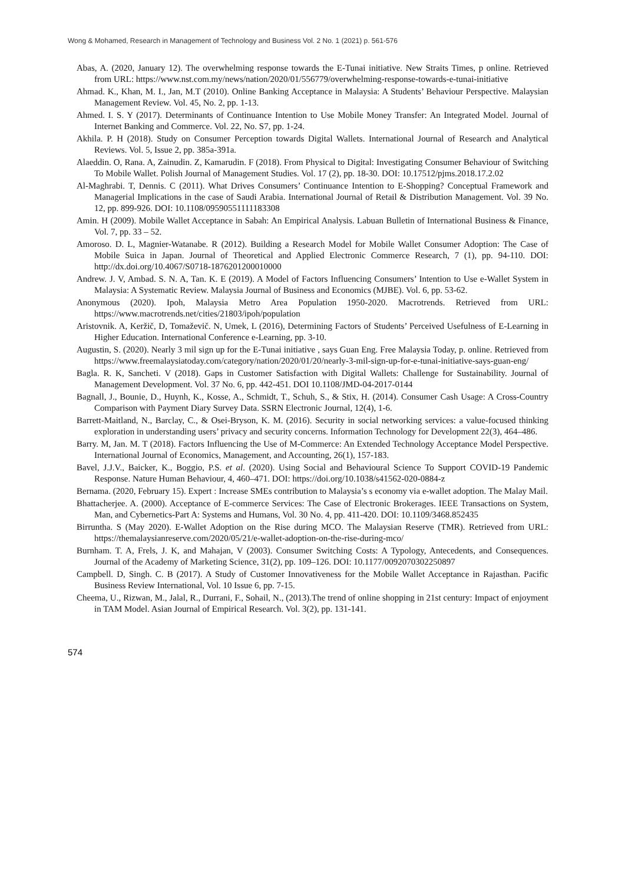Wong & Mohamed, Research in Management of Technology and Business Vol. 2 No. 1 (2021) p. 561-576
Abas, A. (2020, January 12). The overwhelming response towards the E-Tunai initiative. New Straits Times, p online. Retrieved from URL: https://www.nst.com.my/news/nation/2020/01/556779/overwhelming-response-towards-e-tunai-initiative
Ahmad. K., Khan, M. I., Jan, M.T (2010). Online Banking Acceptance in Malaysia: A Students’ Behaviour Perspective. Malaysian Management Review. Vol. 45, No. 2, pp. 1-13.
Ahmed. I. S. Y (2017). Determinants of Continuance Intention to Use Mobile Money Transfer: An Integrated Model. Journal of Internet Banking and Commerce. Vol. 22, No. S7, pp. 1-24.
Akhila. P. H (2018). Study on Consumer Perception towards Digital Wallets. International Journal of Research and Analytical Reviews. Vol. 5, Issue 2, pp. 385a-391a.
Alaeddin. O, Rana. A, Zainudin. Z, Kamarudin. F (2018). From Physical to Digital: Investigating Consumer Behaviour of Switching To Mobile Wallet. Polish Journal of Management Studies. Vol. 17 (2), pp. 18-30. DOI: 10.17512/pjms.2018.17.2.02
Al-Maghrabi. T, Dennis. C (2011). What Drives Consumers’ Continuance Intention to E-Shopping? Conceptual Framework and Managerial Implications in the case of Saudi Arabia. International Journal of Retail & Distribution Management. Vol. 39 No. 12, pp. 899-926. DOI: 10.1108/09590551111183308
Amin. H (2009). Mobile Wallet Acceptance in Sabah: An Empirical Analysis. Labuan Bulletin of International Business & Finance, Vol. 7, pp. 33 – 52.
Amoroso. D. L, Magnier-Watanabe. R (2012). Building a Research Model for Mobile Wallet Consumer Adoption: The Case of Mobile Suica in Japan. Journal of Theoretical and Applied Electronic Commerce Research, 7 (1), pp. 94-110. DOI: http://dx.doi.org/10.4067/S0718-1876201200010000
Andrew. J. V, Ambad. S. N. A, Tan. K. E (2019). A Model of Factors Influencing Consumers’ Intention to Use e-Wallet System in Malaysia: A Systematic Review. Malaysia Journal of Business and Economics (MJBE). Vol. 6, pp. 53-62.
Anonymous (2020). Ipoh, Malaysia Metro Area Population 1950-2020. Macrotrends. Retrieved from URL: https://www.macrotrends.net/cities/21803/ipoh/population
Aristovnik. A, Keržič, D, Tomaževič. N, Umek, L (2016), Determining Factors of Students’ Perceived Usefulness of E-Learning in Higher Education. International Conference e-Learning, pp. 3-10.
Augustin, S. (2020). Nearly 3 mil sign up for the E-Tunai initiative , says Guan Eng. Free Malaysia Today, p. online. Retrieved from https://www.freemalaysiatoday.com/category/nation/2020/01/20/nearly-3-mil-sign-up-for-e-tunai-initiative-says-guan-eng/
Bagla. R. K, Sancheti. V (2018). Gaps in Customer Satisfaction with Digital Wallets: Challenge for Sustainability. Journal of Management Development. Vol. 37 No. 6, pp. 442-451. DOI 10.1108/JMD-04-2017-0144
Bagnall, J., Bounie, D., Huynh, K., Kosse, A., Schmidt, T., Schuh, S., & Stix, H. (2014). Consumer Cash Usage: A Cross-Country Comparison with Payment Diary Survey Data. SSRN Electronic Journal, 12(4), 1-6.
Barrett-Maitland, N., Barclay, C., & Osei-Bryson, K. M. (2016). Security in social networking services: a value-focused thinking exploration in understanding users’ privacy and security concerns. Information Technology for Development 22(3), 464–486.
Barry. M, Jan. M. T (2018). Factors Influencing the Use of M-Commerce: An Extended Technology Acceptance Model Perspective. International Journal of Economics, Management, and Accounting, 26(1), 157-183.
Bavel, J.J.V., Baicker, K., Boggio, P.S. et al. (2020). Using Social and Behavioural Science To Support COVID-19 Pandemic Response. Nature Human Behaviour, 4, 460–471. DOI: https://doi.org/10.1038/s41562-020-0884-z
Bernama. (2020, February 15). Expert : Increase SMEs contribution to Malaysia’s s economy via e-wallet adoption. The Malay Mail.
Bhattacherjee. A. (2000). Acceptance of E-commerce Services: The Case of Electronic Brokerages. IEEE Transactions on System, Man, and Cybernetics-Part A: Systems and Humans, Vol. 30 No. 4, pp. 411-420. DOI: 10.1109/3468.852435
Birruntha. S (May 2020). E-Wallet Adoption on the Rise during MCO. The Malaysian Reserve (TMR). Retrieved from URL: https://themalaysianreserve.com/2020/05/21/e-wallet-adoption-on-the-rise-during-mco/
Burnham. T. A, Frels, J. K, and Mahajan, V (2003). Consumer Switching Costs: A Typology, Antecedents, and Consequences. Journal of the Academy of Marketing Science, 31(2), pp. 109–126. DOI: 10.1177/0092070302250897
Campbell. D, Singh. C. B (2017). A Study of Customer Innovativeness for the Mobile Wallet Acceptance in Rajasthan. Pacific Business Review International, Vol. 10 Issue 6, pp. 7-15.
Cheema, U., Rizwan, M., Jalal, R., Durrani, F., Sohail, N., (2013).The trend of online shopping in 21st century: Impact of enjoyment in TAM Model. Asian Journal of Empirical Research. Vol. 3(2), pp. 131-141.
574